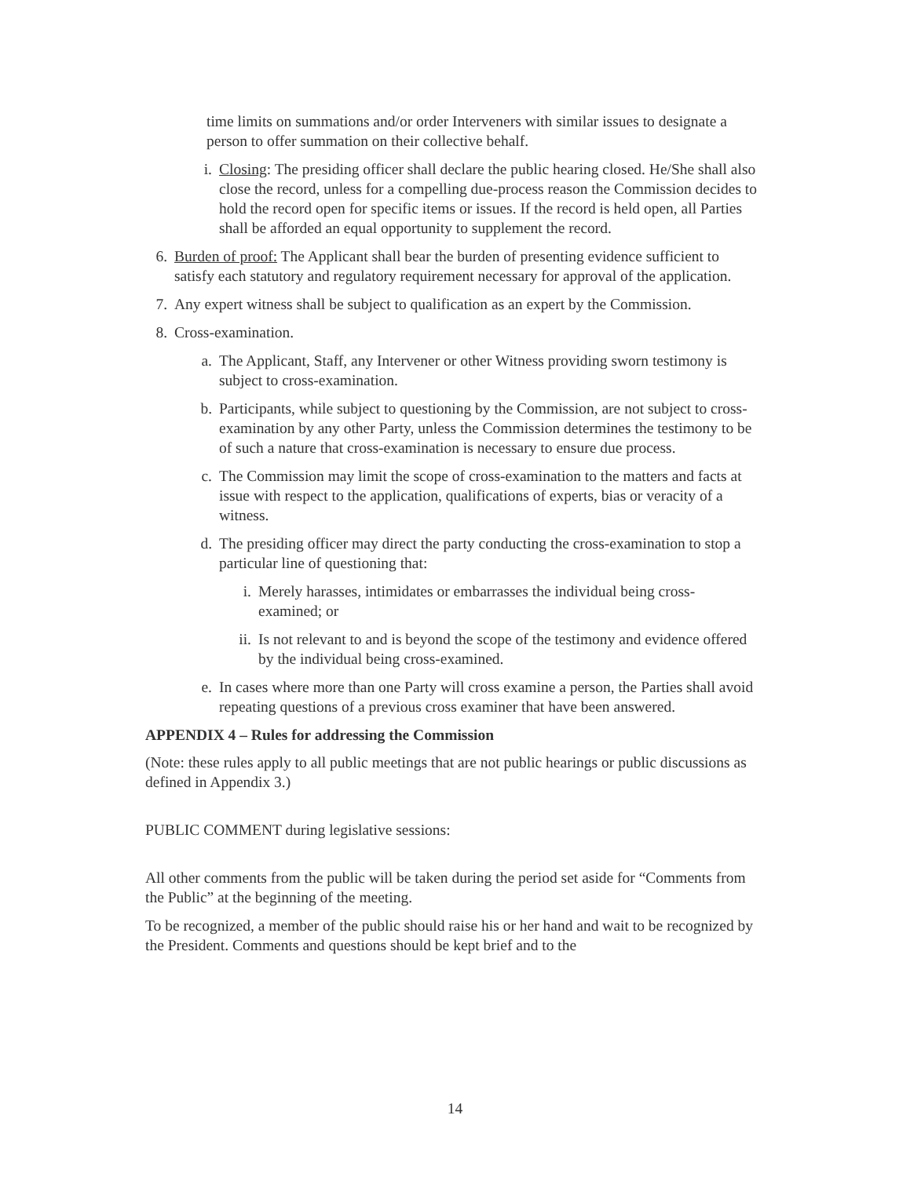time limits on summations and/or order Interveners with similar issues to designate a person to offer summation on their collective behalf.
i. Closing: The presiding officer shall declare the public hearing closed. He/She shall also close the record, unless for a compelling due-process reason the Commission decides to hold the record open for specific items or issues. If the record is held open, all Parties shall be afforded an equal opportunity to supplement the record.
6. Burden of proof: The Applicant shall bear the burden of presenting evidence sufficient to satisfy each statutory and regulatory requirement necessary for approval of the application.
7. Any expert witness shall be subject to qualification as an expert by the Commission.
8. Cross-examination.
a. The Applicant, Staff, any Intervener or other Witness providing sworn testimony is subject to cross-examination.
b. Participants, while subject to questioning by the Commission, are not subject to cross-examination by any other Party, unless the Commission determines the testimony to be of such a nature that cross-examination is necessary to ensure due process.
c. The Commission may limit the scope of cross-examination to the matters and facts at issue with respect to the application, qualifications of experts, bias or veracity of a witness.
d. The presiding officer may direct the party conducting the cross-examination to stop a particular line of questioning that:
i. Merely harasses, intimidates or embarrasses the individual being cross-examined; or
ii. Is not relevant to and is beyond the scope of the testimony and evidence offered by the individual being cross-examined.
e. In cases where more than one Party will cross examine a person, the Parties shall avoid repeating questions of a previous cross examiner that have been answered.
APPENDIX 4 – Rules for addressing the Commission
(Note: these rules apply to all public meetings that are not public hearings or public discussions as defined in Appendix 3.)
PUBLIC COMMENT during legislative sessions:
All other comments from the public will be taken during the period set aside for “Comments from the Public” at the beginning of the meeting.
To be recognized, a member of the public should raise his or her hand and wait to be recognized by the President. Comments and questions should be kept brief and to the
14